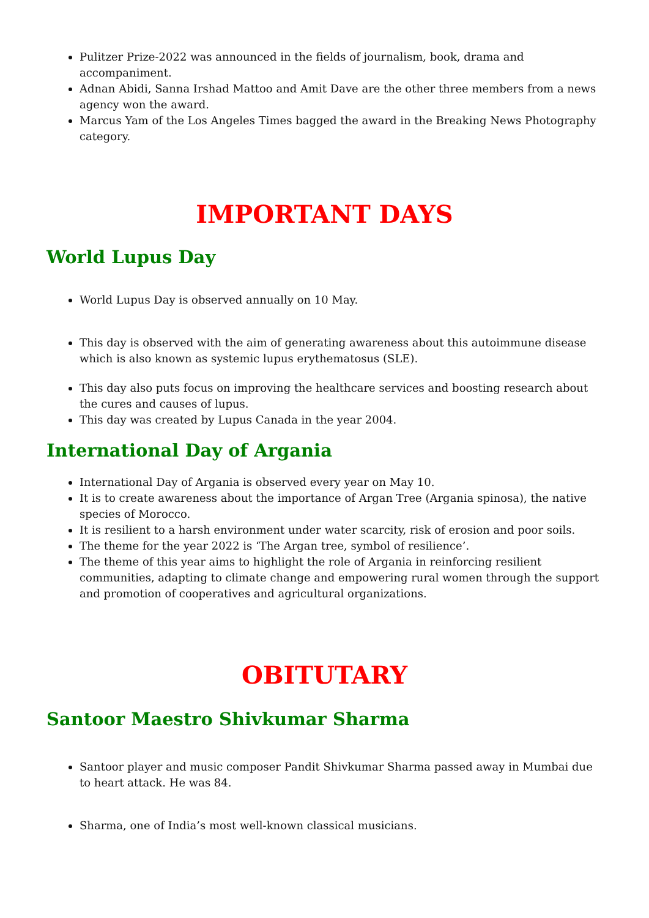Pulitzer Prize-2022 was announced in the fields of journalism, book, drama and accompaniment.
Adnan Abidi, Sanna Irshad Mattoo and Amit Dave are the other three members from a news agency won the award.
Marcus Yam of the Los Angeles Times bagged the award in the Breaking News Photography category.
IMPORTANT DAYS
World Lupus Day
World Lupus Day is observed annually on 10 May.
This day is observed with the aim of generating awareness about this autoimmune disease which is also known as systemic lupus erythematosus (SLE).
This day also puts focus on improving the healthcare services and boosting research about the cures and causes of lupus.
This day was created by Lupus Canada in the year 2004.
International Day of Argania
International Day of Argania is observed every year on May 10.
It is to create awareness about the importance of Argan Tree (Argania spinosa), the native species of Morocco.
It is resilient to a harsh environment under water scarcity, risk of erosion and poor soils.
The theme for the year 2022 is ‘The Argan tree, symbol of resilience’.
The theme of this year aims to highlight the role of Argania in reinforcing resilient communities, adapting to climate change and empowering rural women through the support and promotion of cooperatives and agricultural organizations.
OBITUTARY
Santoor Maestro Shivkumar Sharma
Santoor player and music composer Pandit Shivkumar Sharma passed away in Mumbai due to heart attack. He was 84.
Sharma, one of India’s most well-known classical musicians.